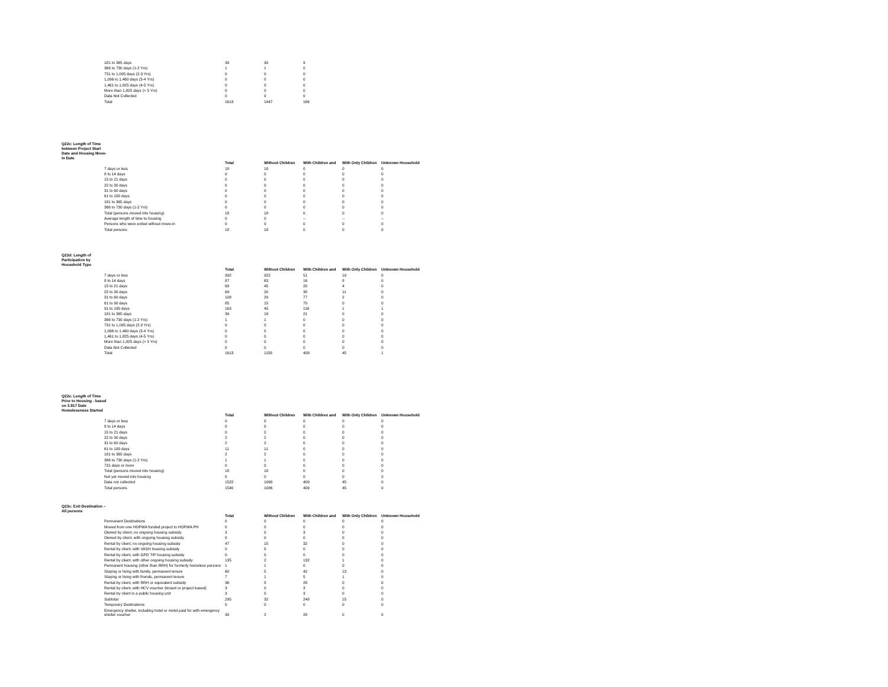| 181 to 365 days | 39 | 30 | 9 |
| 366 to 730 days (1-2 Yrs) | 1 | 1 | 0 |
| 731 to 1,095 days (2-3 Yrs) | 0 | 0 | 0 |
| 1,096 to 1,460 days (3-4 Yrs) | 0 | 0 | 0 |
| 1,461 to 1,825 days (4-5 Yrs) | 0 | 0 | 0 |
| More than 1,825 days (> 5 Yrs) | 0 | 0 | 0 |
| Data Not Collected | 0 | 0 | 0 |
| Total | 1613 | 1447 | 166 |
Q22c: Length of Time between Project Start Date and Housing Move-in Date
| | Total | Without Children | With Children and | With Only Children | Unknown Household |
| --- | --- | --- | --- | --- | --- |
| 7 days or less | 18 | 18 | 0 | 0 | 0 |
| 8 to 14 days | 0 | 0 | 0 | 0 | 0 |
| 15 to 21 days | 0 | 0 | 0 | 0 | 0 |
| 22 to 30 days | 0 | 0 | 0 | 0 | 0 |
| 31 to 60 days | 0 | 0 | 0 | 0 | 0 |
| 61 to 180 days | 0 | 0 | 0 | 0 | 0 |
| 181 to 365 days | 0 | 0 | 0 | 0 | 0 |
| 366 to 730 days (1-2 Yrs) | 0 | 0 | 0 | 0 | 0 |
| Total (persons moved into housing) | 18 | 18 | 0 | 0 | 0 |
| Average length of time to housing | 0 | 0 | -- | -- | -- |
| Persons who were exited without move-in | 0 | 0 | 0 | 0 | 0 |
| Total persons | 18 | 18 | 0 | 0 | 0 |
Q22d: Length of Participation by Household Type
| | Total | Without Children | With Children and | With Only Children | Unknown Household |
| --- | --- | --- | --- | --- | --- |
| 7 days or less | 992 | 922 | 51 | 19 | 0 |
| 8 to 14 days | 87 | 63 | 16 | 8 | 0 |
| 15 to 21 days | 69 | 45 | 20 | 4 | 0 |
| 22 to 30 days | 69 | 20 | 38 | 11 | 0 |
| 31 to 60 days | 108 | 29 | 77 | 2 | 0 |
| 61 to 90 days | 85 | 15 | 70 | 0 | 0 |
| 91 to 180 days | 163 | 45 | 116 | 1 | 1 |
| 181 to 365 days | 39 | 18 | 21 | 0 | 0 |
| 366 to 730 days (1-2 Yrs) | 1 | 1 | 0 | 0 | 0 |
| 731 to 1,095 days (2-3 Yrs) | 0 | 0 | 0 | 0 | 0 |
| 1,096 to 1,460 days (3-4 Yrs) | 0 | 0 | 0 | 0 | 0 |
| 1,461 to 1,825 days (4-5 Yrs) | 0 | 0 | 0 | 0 | 0 |
| More than 1,825 days (> 5 Yrs) | 0 | 0 | 0 | 0 | 0 |
| Data Not Collected | 0 | 0 | 0 | 0 | 0 |
| Total | 1613 | 1158 | 409 | 45 | 1 |
Q22e: Length of Time Prior to Housing - based on 3.917 Date Homelessness Started
| | Total | Without Children | With Children and | With Only Children | Unknown Household |
| --- | --- | --- | --- | --- | --- |
| 7 days or less | 0 | 0 | 0 | 0 | 0 |
| 8 to 14 days | 0 | 0 | 0 | 0 | 0 |
| 15 to 21 days | 0 | 0 | 0 | 0 | 0 |
| 22 to 30 days | 2 | 2 | 0 | 0 | 0 |
| 31 to 60 days | 2 | 2 | 0 | 0 | 0 |
| 61 to 180 days | 11 | 11 | 0 | 0 | 0 |
| 181 to 365 days | 2 | 2 | 0 | 0 | 0 |
| 366 to 730 days (1-2 Yrs) | 1 | 1 | 0 | 0 | 0 |
| 731 days or more | 0 | 0 | 0 | 0 | 0 |
| Total (persons moved into housing) | 18 | 18 | 0 | 0 | 0 |
| Not yet moved into housing | 0 | 0 | 0 | 0 | 0 |
| Data not collected | 1522 | 1068 | 409 | 45 | 0 |
| Total persons | 1540 | 1086 | 409 | 45 | 0 |
Q23c: Exit Destination – All persons
| | Total | Without Children | With Children and | With Only Children | Unknown Household |
| --- | --- | --- | --- | --- | --- |
| Permanent Destinations | 0 | 0 | 0 | 0 | 0 |
| Moved from one HOPWA funded project to HOPWA PH | 0 | 0 | 0 | 0 | 0 |
| Owned by client, no ongoing housing subsidy | 3 | 0 | 3 | 0 | 0 |
| Owned by client, with ongoing housing subsidy | 0 | 0 | 0 | 0 | 0 |
| Rental by client, no ongoing housing subsidy | 47 | 15 | 32 | 0 | 0 |
| Rental by client, with VASH housing subsidy | 0 | 0 | 0 | 0 | 0 |
| Rental by client, with GPD TIP housing subsidy | 0 | 0 | 0 | 0 | 0 |
| Rental by client, with other ongoing housing subsidy | 135 | 2 | 132 | 1 | 0 |
| Permanent housing (other than RRH) for formerly homeless persons | 1 | 1 | 0 | 0 | 0 |
| Staying or living with family, permanent tenure | 60 | 5 | 42 | 13 | 0 |
| Staying or living with friends, permanent tenure | 7 | 1 | 5 | 1 | 0 |
| Rental by client, with RRH or equivalent subsidy | 36 | 8 | 28 | 0 | 0 |
| Rental by client, with HCV voucher (tenant or project based) | 3 | 0 | 3 | 0 | 0 |
| Rental by client in a public housing unit | 3 | 0 | 3 | 0 | 0 |
| Subtotal | 295 | 32 | 248 | 15 | 0 |
| Temporary Destinations | 0 | 0 | 0 | 0 | 0 |
| Emergency shelter, including hotel or motel paid for with emergency shelter voucher | 30 | 2 | 28 | 0 | 0 |